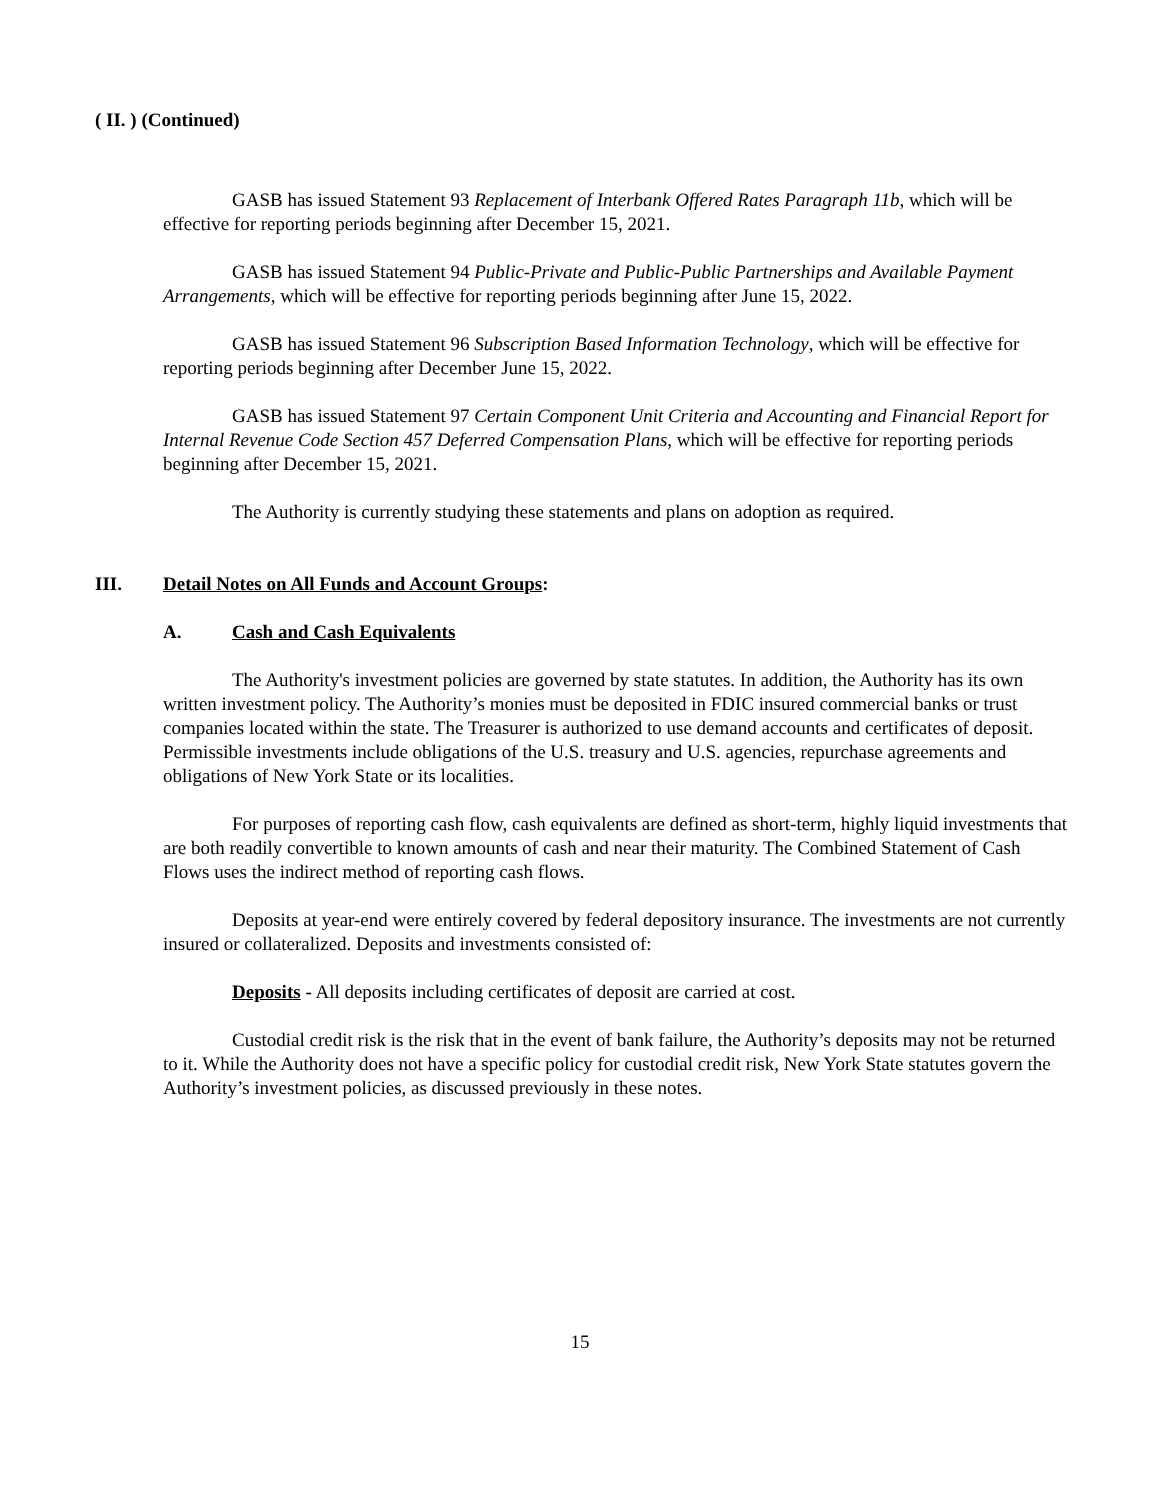( II. ) (Continued)
GASB has issued Statement 93 Replacement of Interbank Offered Rates Paragraph 11b, which will be effective for reporting periods beginning after December 15, 2021.
GASB has issued Statement 94 Public-Private and Public-Public Partnerships and Available Payment Arrangements, which will be effective for reporting periods beginning after June 15, 2022.
GASB has issued Statement 96 Subscription Based Information Technology, which will be effective for reporting periods beginning after December June 15, 2022.
GASB has issued Statement 97 Certain Component Unit Criteria and Accounting and Financial Report for Internal Revenue Code Section 457 Deferred Compensation Plans, which will be effective for reporting periods beginning after December 15, 2021.
The Authority is currently studying these statements and plans on adoption as required.
III. Detail Notes on All Funds and Account Groups:
A. Cash and Cash Equivalents
The Authority's investment policies are governed by state statutes. In addition, the Authority has its own written investment policy. The Authority’s monies must be deposited in FDIC insured commercial banks or trust companies located within the state. The Treasurer is authorized to use demand accounts and certificates of deposit. Permissible investments include obligations of the U.S. treasury and U.S. agencies, repurchase agreements and obligations of New York State or its localities.
For purposes of reporting cash flow, cash equivalents are defined as short-term, highly liquid investments that are both readily convertible to known amounts of cash and near their maturity. The Combined Statement of Cash Flows uses the indirect method of reporting cash flows.
Deposits at year-end were entirely covered by federal depository insurance. The investments are not currently insured or collateralized. Deposits and investments consisted of:
Deposits - All deposits including certificates of deposit are carried at cost.
Custodial credit risk is the risk that in the event of bank failure, the Authority’s deposits may not be returned to it. While the Authority does not have a specific policy for custodial credit risk, New York State statutes govern the Authority’s investment policies, as discussed previously in these notes.
15